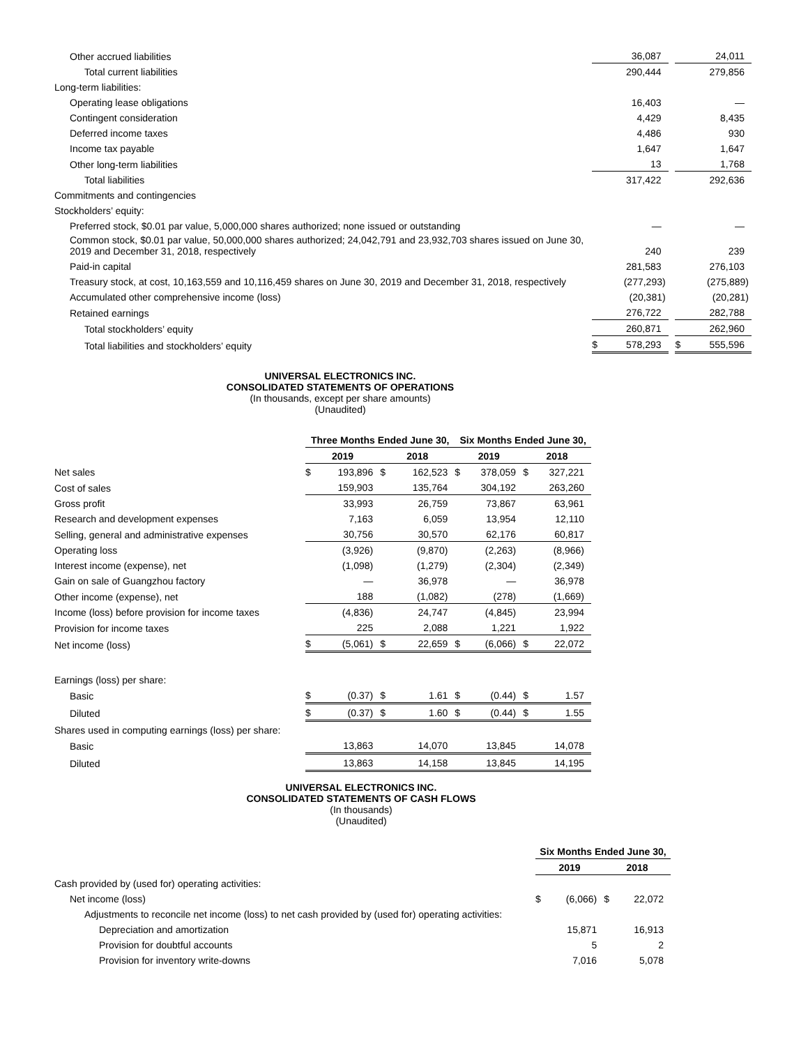| Other accrued liabilities | | 36,087 | | | 24,011 |
| Total current liabilities | | 290,444 | | | 279,856 |
| Long-term liabilities: | | | | | |
| Operating lease obligations | | 16,403 | | | — |
| Contingent consideration | | 4,429 | | | 8,435 |
| Deferred income taxes | | 4,486 | | | 930 |
| Income tax payable | | 1,647 | | | 1,647 |
| Other long-term liabilities | | 13 | | | 1,768 |
| Total liabilities | | 317,422 | | | 292,636 |
| Commitments and contingencies | | | | | |
| Stockholders’ equity: | | | | | |
| Preferred stock, $0.01 par value, 5,000,000 shares authorized; none issued or outstanding | | — | | | — |
| Common stock, $0.01 par value, 50,000,000 shares authorized; 24,042,791 and 23,932,703 shares issued on June 30, 2019 and December 31, 2018, respectively | | 240 | | | 239 |
| Paid-in capital | | 281,583 | | | 276,103 |
| Treasury stock, at cost, 10,163,559 and 10,116,459 shares on June 30, 2019 and December 31, 2018, respectively | | (277,293) | | | (275,889) |
| Accumulated other comprehensive income (loss) | | (20,381) | | | (20,281) |
| Retained earnings | | 276,722 | | | 282,788 |
| Total stockholders’ equity | | 260,871 | | | 262,960 |
| Total liabilities and stockholders’ equity | $ | 578,293 | | $ | 555,596 |
UNIVERSAL ELECTRONICS INC.
CONSOLIDATED STATEMENTS OF OPERATIONS
(In thousands, except per share amounts)
(Unaudited)
| | Three Months Ended June 30, | | | | Six Months Ended June 30, | | | |
| | 2019 | | 2018 | | 2019 | | 2018 | |
| Net sales | $ | 193,896 | $ | 162,523 | $ | 378,059 | $ | 327,221 |
| Cost of sales | | 159,903 | | 135,764 | | 304,192 | | 263,260 |
| Gross profit | | 33,993 | | 26,759 | | 73,867 | | 63,961 |
| Research and development expenses | | 7,163 | | 6,059 | | 13,954 | | 12,110 |
| Selling, general and administrative expenses | | 30,756 | | 30,570 | | 62,176 | | 60,817 |
| Operating loss | | (3,926) | | (9,870) | | (2,263) | | (8,966) |
| Interest income (expense), net | | (1,098) | | (1,279) | | (2,304) | | (2,349) |
| Gain on sale of Guangzhou factory | | — | | 36,978 | | — | | 36,978 |
| Other income (expense), net | | 188 | | (1,082) | | (278) | | (1,669) |
| Income (loss) before provision for income taxes | | (4,836) | | 24,747 | | (4,845) | | 23,994 |
| Provision for income taxes | | 225 | | 2,088 | | 1,221 | | 1,922 |
| Net income (loss) | $ | (5,061) | $ | 22,659 | $ | (6,066) | $ | 22,072 |
| Earnings (loss) per share: | | | | | | | | |
| Basic | $ | (0.37) | $ | 1.61 | $ | (0.44) | $ | 1.57 |
| Diluted | $ | (0.37) | $ | 1.60 | $ | (0.44) | $ | 1.55 |
| Shares used in computing earnings (loss) per share: | | | | | | | | |
| Basic | | 13,863 | | 14,070 | | 13,845 | | 14,078 |
| Diluted | | 13,863 | | 14,158 | | 13,845 | | 14,195 |
UNIVERSAL ELECTRONICS INC.
CONSOLIDATED STATEMENTS OF CASH FLOWS
(In thousands)
(Unaudited)
| | Six Months Ended June 30, | | | |
| | 2019 | | 2018 | |
| Cash provided by (used for) operating activities: | | | | |
| Net income (loss) | $ | (6,066) | $ | 22,072 |
| Adjustments to reconcile net income (loss) to net cash provided by (used for) operating activities: | | | | |
| Depreciation and amortization | | 15,871 | | 16,913 |
| Provision for doubtful accounts | | 5 | | 2 |
| Provision for inventory write-downs | | 7,016 | | 5,078 |